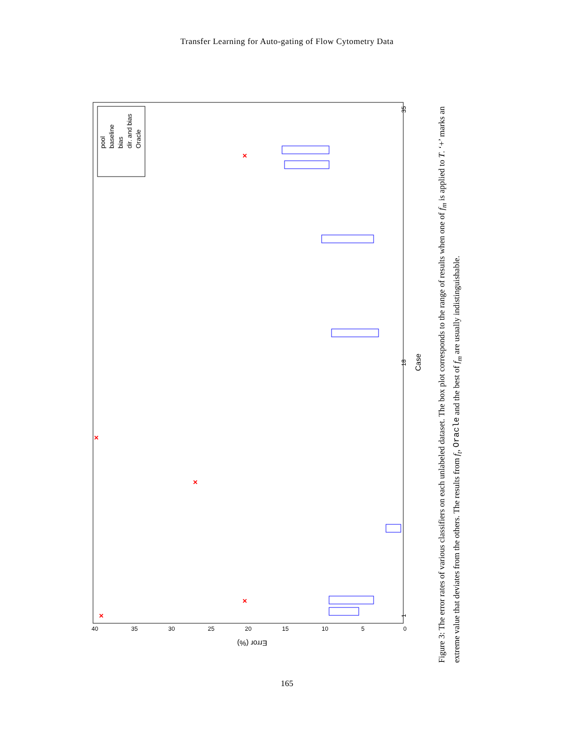Transfer Learning for Auto-gating of Flow Cytometry Data
×
×
×
×
×
1
18
35
Case
0
5
10
15
20
25
30
35
40
Error (%)
pool
baseline
bias
dir. and bias
Oracle
Figure 3: The error rates of various classifiers on each unlabeled dataset. The box plot corresponds to the range of results when one of f<sub>m</sub> is applied to T. ‘+’ marks an extreme value that deviates from the others. The results from f<sub>t</sub>, Oracle and the best of f<sub>m</sub> are usually indistinguishable.
165